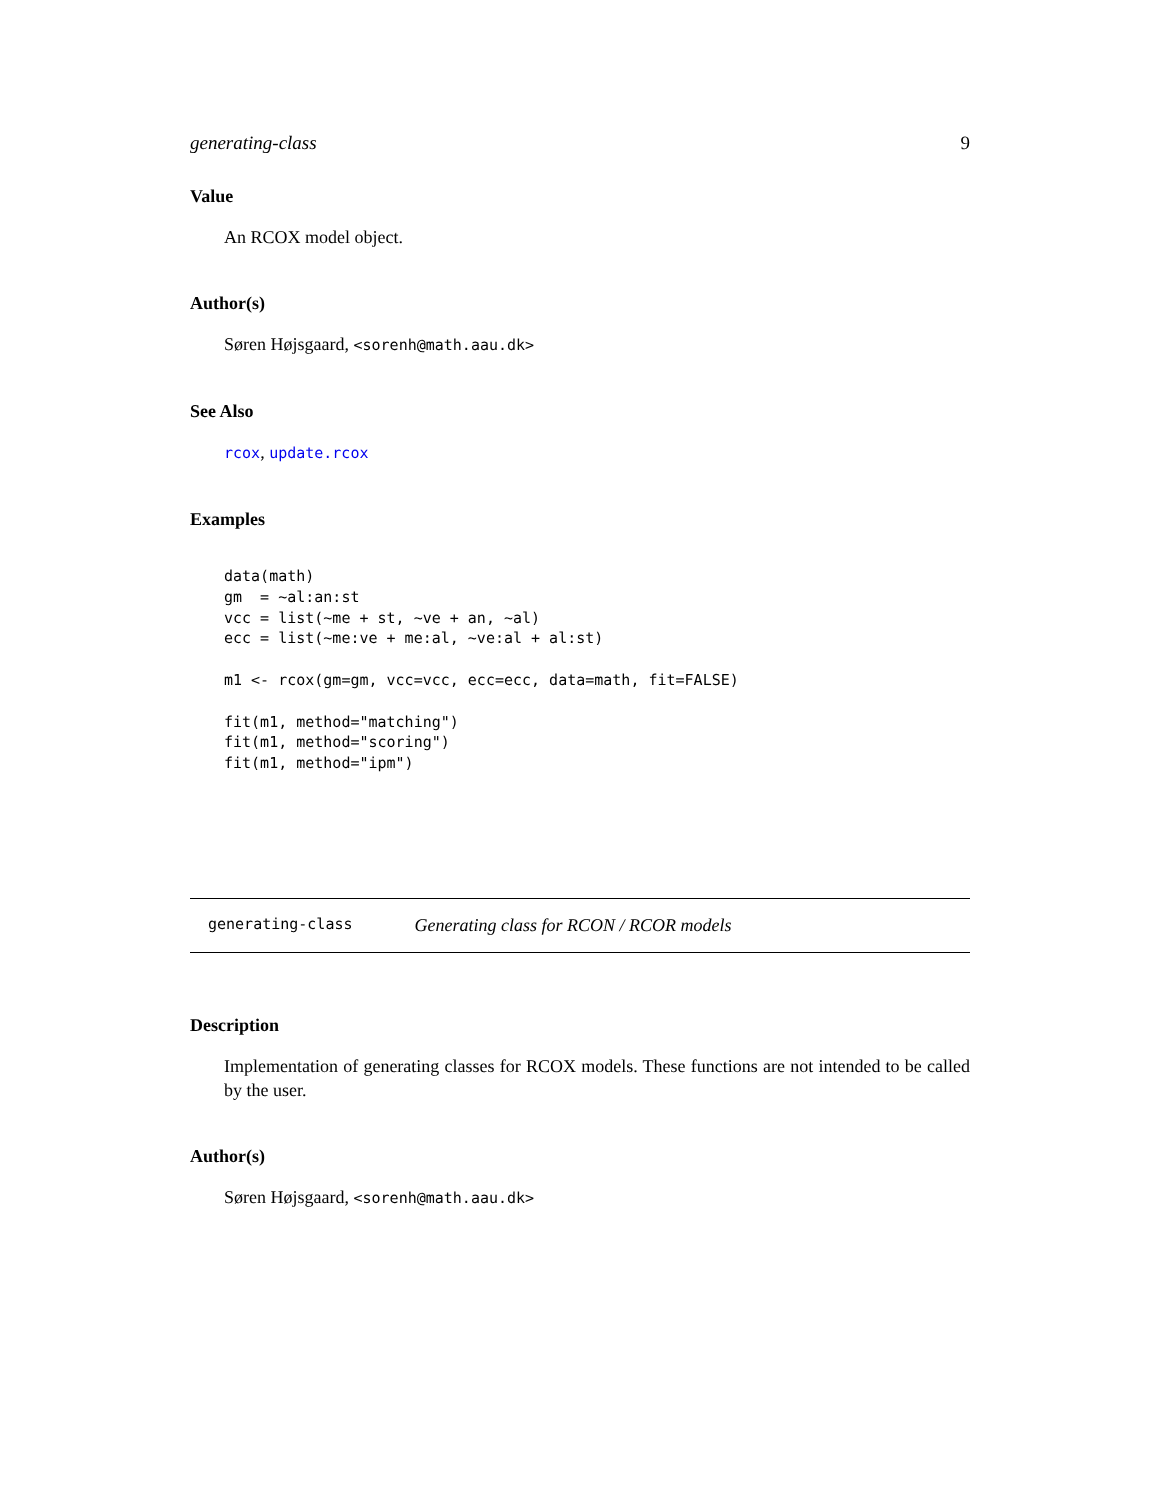generating-class 9
Value
An RCOX model object.
Author(s)
Søren Højsgaard, <sorenh@math.aau.dk>
See Also
rcox, update.rcox
Examples
data(math)
gm  = ~al:an:st
vcc = list(~me + st, ~ve + an, ~al)
ecc = list(~me:ve + me:al, ~ve:al + al:st)

m1 <- rcox(gm=gm, vcc=vcc, ecc=ecc, data=math, fit=FALSE)

fit(m1, method="matching")
fit(m1, method="scoring")
fit(m1, method="ipm")
generating-class Generating class for RCON / RCOR models
Description
Implementation of generating classes for RCOX models. These functions are not intended to be called by the user.
Author(s)
Søren Højsgaard, <sorenh@math.aau.dk>